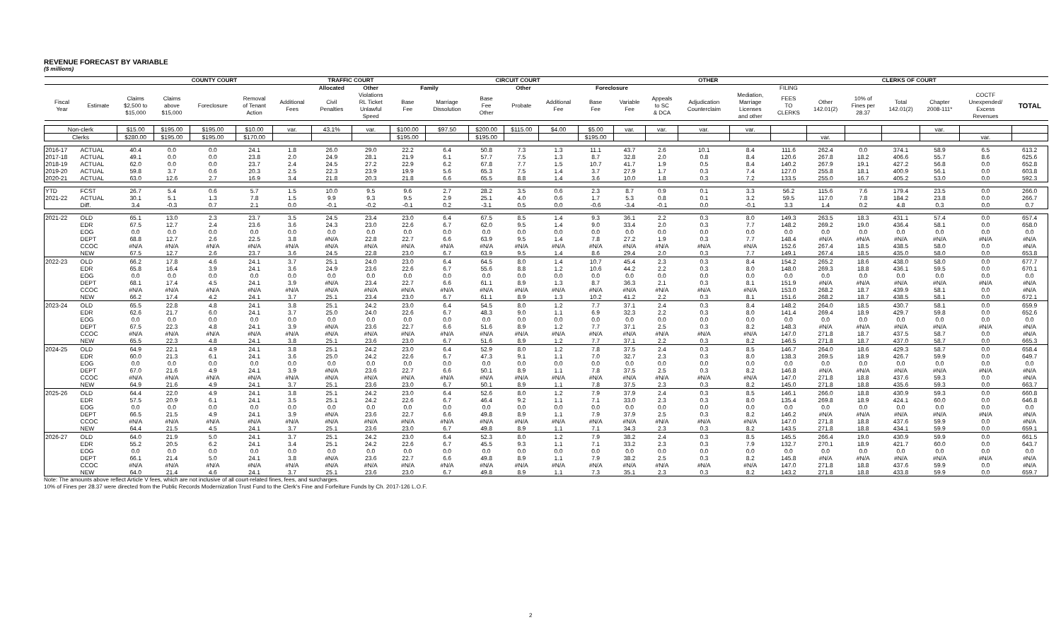REVENUE FORECAST BY VARIABLE
($ millions)
| | | COUNTY COURT | | | | | TRAFFIC COURT | | CIRCUIT COURT | | | | | | | OTHER | | | | CLERKS OF COURT | | | | | |
| --- | --- | --- | --- | --- | --- | --- | --- | --- | --- | --- | --- | --- | --- | --- | --- | --- | --- | --- | --- | --- | --- | --- | --- | --- | --- |
| | | | | | | | Allocated | Other | Family | | Other | | | Foreclosure | | | | | FILING | | | | | | |
| Fiscal Year | Estimate | Claims $2,500 to $15,000 | Claims above $15,000 | Foreclosure | Removal of Tenant Action | Additional Fees | Civil Penalties | Violations RL Ticket Unlawful Speed | Base Fee | Marriage Dissolution | Base Fee Other | Probate | Additional Fee | Base Fee | Variable Fee | Appeals to SC & DCA | Adjudication Counterclaim | Mediation, Marriage Licenses and other | FEES TO CLERKS | Other 142.01(2) | 10% of Fines per 28.37 | Total 142.01(2) | Chapter 2008-111* | COCTF Unexpended/ Excess Revenues | TOTAL |
| Non-clerk | | $15.00 | $195.00 | $195.00 | $10.00 | var. | 43.1% | var. | $100.00 | $97.50 | $200.00 | $115.00 | $4.00 | $5.00 | var. | var. | var. | var. | | | | | var. | | |
| Clerks | | $280.00 | $195.00 | $195.00 | $170.00 | | | | $195.00 | | $195.00 | | | $195.00 | | | | | | var. | | | | var. | |
| 2016-17 | ACTUAL | 40.4 | 0.0 | 0.0 | 24.1 | 1.8 | 26.0 | 29.0 | 22.2 | 6.4 | 50.8 | 7.3 | 1.3 | 11.1 | 43.7 | 2.6 | 10.1 | 8.4 | 111.6 | 262.4 | 0.0 | 374.1 | 58.9 | 6.5 | 613.2 |
| 2017-18 | ACTUAL | 49.1 | 0.0 | 0.0 | 23.8 | 2.0 | 24.9 | 28.1 | 21.9 | 6.1 | 57.7 | 7.5 | 1.3 | 8.7 | 32.8 | 2.0 | 0.8 | 8.4 | 120.6 | 267.8 | 18.2 | 406.6 | 55.7 | 8.6 | 625.6 |
| 2018-19 | ACTUAL | 62.0 | 0.0 | 0.0 | 23.7 | 2.4 | 24.5 | 27.2 | 22.9 | 6.2 | 67.8 | 7.7 | 1.5 | 10.7 | 41.7 | 1.9 | 0.5 | 8.4 | 140.2 | 267.9 | 19.1 | 427.2 | 56.8 | 0.0 | 652.8 |
| 2019-20 | ACTUAL | 59.8 | 3.7 | 0.6 | 20.3 | 2.5 | 22.3 | 23.9 | 19.9 | 5.6 | 65.3 | 7.5 | 1.4 | 3.7 | 27.9 | 1.7 | 0.3 | 7.4 | 127.0 | 255.8 | 18.1 | 400.9 | 56.1 | 0.0 | 603.8 |
| 2020-21 | ACTUAL | 63.0 | 12.6 | 2.7 | 16.9 | 3.4 | 21.8 | 20.3 | 21.8 | 6.6 | 65.5 | 8.8 | 1.4 | 3.6 | 10.0 | 1.8 | 0.3 | 7.2 | 133.5 | 255.0 | 16.7 | 405.2 | 53.0 | 0.0 | 592.3 |
| YTD | FCST | 26.7 | 5.4 | 0.6 | 5.7 | 1.5 | 10.0 | 9.5 | 9.6 | 2.7 | 28.2 | 3.5 | 0.6 | 2.3 | 8.7 | 0.9 | 0.1 | 3.3 | 56.2 | 115.6 | 7.6 | 179.4 | 23.5 | 0.0 | 266.0 |
| 2021-22 | ACTUAL | 30.1 | 5.1 | 1.3 | 7.8 | 1.5 | 9.9 | 9.3 | 9.5 | 2.9 | 25.1 | 4.0 | 0.6 | 1.7 | 5.3 | 0.8 | 0.1 | 3.2 | 59.5 | 117.0 | 7.8 | 184.2 | 23.8 | 0.0 | 266.7 |
| | Diff. | 3.4 | -0.3 | 0.7 | 2.1 | 0.0 | -0.1 | -0.2 | -0.1 | 0.2 | -3.1 | 0.5 | 0.0 | -0.6 | -3.4 | -0.1 | 0.0 | -0.1 | 3.3 | 1.4 | 0.2 | 4.8 | 0.3 | 0.0 | 0.7 |
| 2021-22 | OLD | 65.1 | 13.0 | 2.3 | 23.7 | 3.5 | 24.5 | 23.4 | 23.0 | 6.4 | 67.5 | 8.5 | 1.4 | 9.3 | 36.1 | 2.2 | 0.3 | 8.0 | 149.3 | 263.5 | 18.3 | 431.1 | 57.4 | 0.0 | 657.4 |
| | EDR | 67.5 | 12.7 | 2.4 | 23.6 | 3.6 | 24.3 | 23.0 | 22.6 | 6.7 | 62.0 | 9.5 | 1.4 | 9.0 | 33.4 | 2.0 | 0.3 | 7.7 | 148.2 | 269.2 | 19.0 | 436.4 | 58.1 | 0.0 | 658.0 |
| | EOG | 0.0 | 0.0 | 0.0 | 0.0 | 0.0 | 0.0 | 0.0 | 0.0 | 0.0 | 0.0 | 0.0 | 0.0 | 0.0 | 0.0 | 0.0 | 0.0 | 0.0 | 0.0 | 0.0 | 0.0 | 0.0 | 0.0 | 0.0 | 0.0 |
| | DEPT | 68.8 | 12.7 | 2.6 | 22.5 | 3.8 | #N/A | 22.8 | 22.7 | 6.6 | 63.9 | 9.5 | 1.4 | 7.8 | 27.2 | 1.9 | 0.3 | 7.7 | 148.4 | #N/A | #N/A | #N/A | #N/A | #N/A | #N/A |
| | CCOC | #N/A | #N/A | #N/A | #N/A | #N/A | #N/A | #N/A | #N/A | #N/A | #N/A | #N/A | #N/A | #N/A | #N/A | #N/A | #N/A | #N/A | 152.6 | 267.4 | 18.5 | 438.5 | 58.0 | 0.0 | #N/A |
| | NEW | 67.5 | 12.7 | 2.6 | 23.7 | 3.6 | 24.5 | 22.8 | 23.0 | 6.7 | 63.9 | 9.5 | 1.4 | 8.6 | 29.4 | 2.0 | 0.3 | 7.7 | 149.1 | 267.4 | 18.5 | 435.0 | 58.0 | 0.0 | 653.8 |
| 2022-23 | OLD | 66.2 | 17.8 | 4.6 | 24.1 | 3.7 | 25.1 | 24.0 | 23.0 | 6.4 | 64.5 | 8.0 | 1.4 | 10.7 | 45.4 | 2.3 | 0.3 | 8.4 | 154.2 | 265.2 | 18.6 | 438.0 | 58.0 | 0.0 | 677.7 |
| | EDR | 65.8 | 16.4 | 3.9 | 24.1 | 3.6 | 24.9 | 23.6 | 22.6 | 6.7 | 55.6 | 8.8 | 1.2 | 10.6 | 44.2 | 2.2 | 0.3 | 8.0 | 148.0 | 269.3 | 18.8 | 436.1 | 59.5 | 0.0 | 670.1 |
| | EOG | 0.0 | 0.0 | 0.0 | 0.0 | 0.0 | 0.0 | 0.0 | 0.0 | 0.0 | 0.0 | 0.0 | 0.0 | 0.0 | 0.0 | 0.0 | 0.0 | 0.0 | 0.0 | 0.0 | 0.0 | 0.0 | 0.0 | 0.0 | 0.0 |
| | DEPT | 68.1 | 17.4 | 4.5 | 24.1 | 3.9 | #N/A | 23.4 | 22.7 | 6.6 | 61.1 | 8.9 | 1.3 | 8.7 | 36.3 | 2.1 | 0.3 | 8.1 | 151.9 | #N/A | #N/A | #N/A | #N/A | #N/A | #N/A |
| | CCOC | #N/A | #N/A | #N/A | #N/A | #N/A | #N/A | #N/A | #N/A | #N/A | #N/A | #N/A | #N/A | #N/A | #N/A | #N/A | #N/A | #N/A | 153.0 | 268.2 | 18.7 | 439.9 | 58.1 | 0.0 | #N/A |
| | NEW | 66.2 | 17.4 | 4.2 | 24.1 | 3.7 | 25.1 | 23.4 | 23.0 | 6.7 | 61.1 | 8.9 | 1.3 | 10.2 | 41.2 | 2.2 | 0.3 | 8.1 | 151.6 | 268.2 | 18.7 | 438.5 | 58.1 | 0.0 | 672.1 |
| 2023-24 | OLD | 65.5 | 22.8 | 4.8 | 24.1 | 3.8 | 25.1 | 24.2 | 23.0 | 6.4 | 54.5 | 8.0 | 1.2 | 7.7 | 37.1 | 2.4 | 0.3 | 8.4 | 148.2 | 264.0 | 18.5 | 430.7 | 58.1 | 0.0 | 659.9 |
| | EDR | 62.6 | 21.7 | 6.0 | 24.1 | 3.7 | 25.0 | 24.0 | 22.6 | 6.7 | 48.3 | 9.0 | 1.1 | 6.9 | 32.3 | 2.2 | 0.3 | 8.0 | 141.4 | 269.4 | 18.9 | 429.7 | 59.8 | 0.0 | 652.6 |
| | EOG | 0.0 | 0.0 | 0.0 | 0.0 | 0.0 | 0.0 | 0.0 | 0.0 | 0.0 | 0.0 | 0.0 | 0.0 | 0.0 | 0.0 | 0.0 | 0.0 | 0.0 | 0.0 | 0.0 | 0.0 | 0.0 | 0.0 | 0.0 | 0.0 |
| | DEPT | 67.5 | 22.3 | 4.8 | 24.1 | 3.9 | #N/A | 23.6 | 22.7 | 6.6 | 51.6 | 8.9 | 1.2 | 7.7 | 37.1 | 2.5 | 0.3 | 8.2 | 148.3 | #N/A | #N/A | #N/A | #N/A | #N/A | #N/A |
| | CCOC | #N/A | #N/A | #N/A | #N/A | #N/A | #N/A | #N/A | #N/A | #N/A | #N/A | #N/A | #N/A | #N/A | #N/A | #N/A | #N/A | #N/A | 147.0 | 271.8 | 18.7 | 437.5 | 58.7 | 0.0 | #N/A |
| | NEW | 65.5 | 22.3 | 4.8 | 24.1 | 3.8 | 25.1 | 23.6 | 23.0 | 6.7 | 51.6 | 8.9 | 1.2 | 7.7 | 37.1 | 2.2 | 0.3 | 8.2 | 146.5 | 271.8 | 18.7 | 437.0 | 58.7 | 0.0 | 665.3 |
| 2024-25 | OLD | 64.9 | 22.1 | 4.9 | 24.1 | 3.8 | 25.1 | 24.2 | 23.0 | 6.4 | 52.9 | 8.0 | 1.2 | 7.8 | 37.5 | 2.4 | 0.3 | 8.5 | 146.7 | 264.0 | 18.6 | 429.3 | 58.7 | 0.0 | 658.4 |
| | EDR | 60.0 | 21.3 | 6.1 | 24.1 | 3.6 | 25.0 | 24.2 | 22.6 | 6.7 | 47.3 | 9.1 | 1.1 | 7.0 | 32.7 | 2.3 | 0.3 | 8.0 | 138.3 | 269.5 | 18.9 | 426.7 | 59.9 | 0.0 | 649.7 |
| | EOG | 0.0 | 0.0 | 0.0 | 0.0 | 0.0 | 0.0 | 0.0 | 0.0 | 0.0 | 0.0 | 0.0 | 0.0 | 0.0 | 0.0 | 0.0 | 0.0 | 0.0 | 0.0 | 0.0 | 0.0 | 0.0 | 0.0 | 0.0 | 0.0 |
| | DEPT | 67.0 | 21.6 | 4.9 | 24.1 | 3.9 | #N/A | 23.6 | 22.7 | 6.6 | 50.1 | 8.9 | 1.1 | 7.8 | 37.5 | 2.5 | 0.3 | 8.2 | 146.8 | #N/A | #N/A | #N/A | #N/A | #N/A | #N/A |
| | CCOC | #N/A | #N/A | #N/A | #N/A | #N/A | #N/A | #N/A | #N/A | #N/A | #N/A | #N/A | #N/A | #N/A | #N/A | #N/A | #N/A | #N/A | 147.0 | 271.8 | 18.8 | 437.6 | 59.3 | 0.0 | #N/A |
| | NEW | 64.9 | 21.6 | 4.9 | 24.1 | 3.7 | 25.1 | 23.6 | 23.0 | 6.7 | 50.1 | 8.9 | 1.1 | 7.8 | 37.5 | 2.3 | 0.3 | 8.2 | 145.0 | 271.8 | 18.8 | 435.6 | 59.3 | 0.0 | 663.7 |
| 2025-26 | OLD | 64.4 | 22.0 | 4.9 | 24.1 | 3.8 | 25.1 | 24.2 | 23.0 | 6.4 | 52.6 | 8.0 | 1.2 | 7.9 | 37.9 | 2.4 | 0.3 | 8.5 | 146.1 | 266.0 | 18.8 | 430.9 | 59.3 | 0.0 | 660.8 |
| | EDR | 57.5 | 20.9 | 6.1 | 24.1 | 3.5 | 25.1 | 24.2 | 22.6 | 6.7 | 46.4 | 9.2 | 1.1 | 7.1 | 33.0 | 2.3 | 0.3 | 8.0 | 135.4 | 269.8 | 18.9 | 424.1 | 60.0 | 0.0 | 646.8 |
| | EOG | 0.0 | 0.0 | 0.0 | 0.0 | 0.0 | 0.0 | 0.0 | 0.0 | 0.0 | 0.0 | 0.0 | 0.0 | 0.0 | 0.0 | 0.0 | 0.0 | 0.0 | 0.0 | 0.0 | 0.0 | 0.0 | 0.0 | 0.0 | 0.0 |
| | DEPT | 66.5 | 21.5 | 4.9 | 24.1 | 3.9 | #N/A | 23.6 | 22.7 | 6.6 | 49.8 | 8.9 | 1.1 | 7.9 | 37.9 | 2.5 | 0.3 | 8.2 | 146.2 | #N/A | #N/A | #N/A | #N/A | #N/A | #N/A |
| | CCOC | #N/A | #N/A | #N/A | #N/A | #N/A | #N/A | #N/A | #N/A | #N/A | #N/A | #N/A | #N/A | #N/A | #N/A | #N/A | #N/A | #N/A | 147.0 | 271.8 | 18.8 | 437.6 | 59.9 | 0.0 | #N/A |
| | NEW | 64.4 | 21.5 | 4.5 | 24.1 | 3.7 | 25.1 | 23.6 | 23.0 | 6.7 | 49.8 | 8.9 | 1.1 | 7.1 | 34.3 | 2.3 | 0.3 | 8.2 | 143.5 | 271.8 | 18.8 | 434.1 | 59.9 | 0.0 | 659.1 |
| 2026-27 | OLD | 64.0 | 21.9 | 5.0 | 24.1 | 3.7 | 25.1 | 24.2 | 23.0 | 6.4 | 52.3 | 8.0 | 1.2 | 7.9 | 38.2 | 2.4 | 0.3 | 8.5 | 145.5 | 266.4 | 19.0 | 430.9 | 59.9 | 0.0 | 661.5 |
| | EDR | 55.2 | 20.5 | 6.2 | 24.1 | 3.4 | 25.1 | 24.2 | 22.6 | 6.7 | 45.5 | 9.3 | 1.1 | 7.1 | 33.2 | 2.3 | 0.3 | 7.9 | 132.7 | 270.1 | 18.9 | 421.7 | 60.0 | 0.0 | 643.7 |
| | EOG | 0.0 | 0.0 | 0.0 | 0.0 | 0.0 | 0.0 | 0.0 | 0.0 | 0.0 | 0.0 | 0.0 | 0.0 | 0.0 | 0.0 | 0.0 | 0.0 | 0.0 | 0.0 | 0.0 | 0.0 | 0.0 | 0.0 | 0.0 | 0.0 |
| | DEPT | 66.1 | 21.4 | 5.0 | 24.1 | 3.8 | #N/A | 23.6 | 22.7 | 6.6 | 49.8 | 8.9 | 1.1 | 7.9 | 38.2 | 2.5 | 0.3 | 8.2 | 145.8 | #N/A | #N/A | #N/A | #N/A | #N/A | #N/A |
| | CCOC | #N/A | #N/A | #N/A | #N/A | #N/A | #N/A | #N/A | #N/A | #N/A | #N/A | #N/A | #N/A | #N/A | #N/A | #N/A | #N/A | #N/A | 147.0 | 271.8 | 18.8 | 437.6 | 59.9 | 0.0 | #N/A |
| | NEW | 64.0 | 21.4 | 4.6 | 24.1 | 3.7 | 25.1 | 23.6 | 23.0 | 6.7 | 49.8 | 8.9 | 1.1 | 7.3 | 35.1 | 2.3 | 0.3 | 8.2 | 143.2 | 271.8 | 18.8 | 433.8 | 59.9 | 0.0 | 659.7 |
Note: The amounts above reflect Article V fees, which are not inclusive of all court-related fines, fees, and surcharges.
10% of Fines per 28.37 were directed from the Public Records Modernization Trust Fund to the Clerk's Fine and Forfeiture Funds by Ch. 2017-126 L.O.F.
2